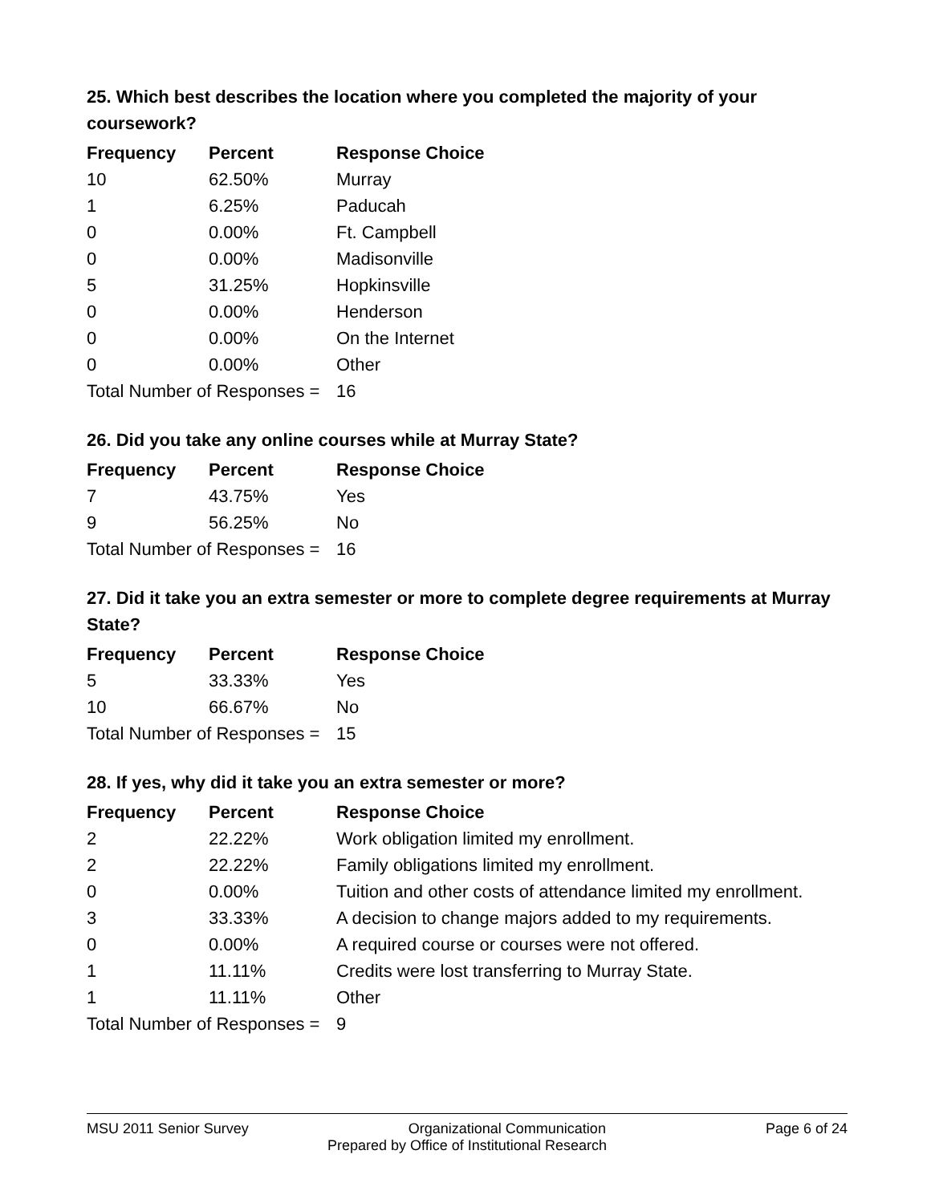25. Which best describes the location where you completed the majority of your coursework?
| Frequency | Percent | Response Choice |
| --- | --- | --- |
| 10 | 62.50% | Murray |
| 1 | 6.25% | Paducah |
| 0 | 0.00% | Ft. Campbell |
| 0 | 0.00% | Madisonville |
| 5 | 31.25% | Hopkinsville |
| 0 | 0.00% | Henderson |
| 0 | 0.00% | On the Internet |
| 0 | 0.00% | Other |
| Total Number of Responses = | | 16 |
26. Did you take any online courses while at Murray State?
| Frequency | Percent | Response Choice |
| --- | --- | --- |
| 7 | 43.75% | Yes |
| 9 | 56.25% | No |
| Total Number of Responses = | | 16 |
27. Did it take you an extra semester or more to complete degree requirements at Murray State?
| Frequency | Percent | Response Choice |
| --- | --- | --- |
| 5 | 33.33% | Yes |
| 10 | 66.67% | No |
| Total Number of Responses = | | 15 |
28. If yes, why did it take you an extra semester or more?
| Frequency | Percent | Response Choice |
| --- | --- | --- |
| 2 | 22.22% | Work obligation limited my enrollment. |
| 2 | 22.22% | Family obligations limited my enrollment. |
| 0 | 0.00% | Tuition and other costs of attendance limited my enrollment. |
| 3 | 33.33% | A decision to change majors added to my requirements. |
| 0 | 0.00% | A required course or courses were not offered. |
| 1 | 11.11% | Credits were lost transferring to Murray State. |
| 1 | 11.11% | Other |
| Total Number of Responses = | | 9 |
MSU 2011 Senior Survey Organizational Communication Page 6 of 24
Prepared by Office of Institutional Research